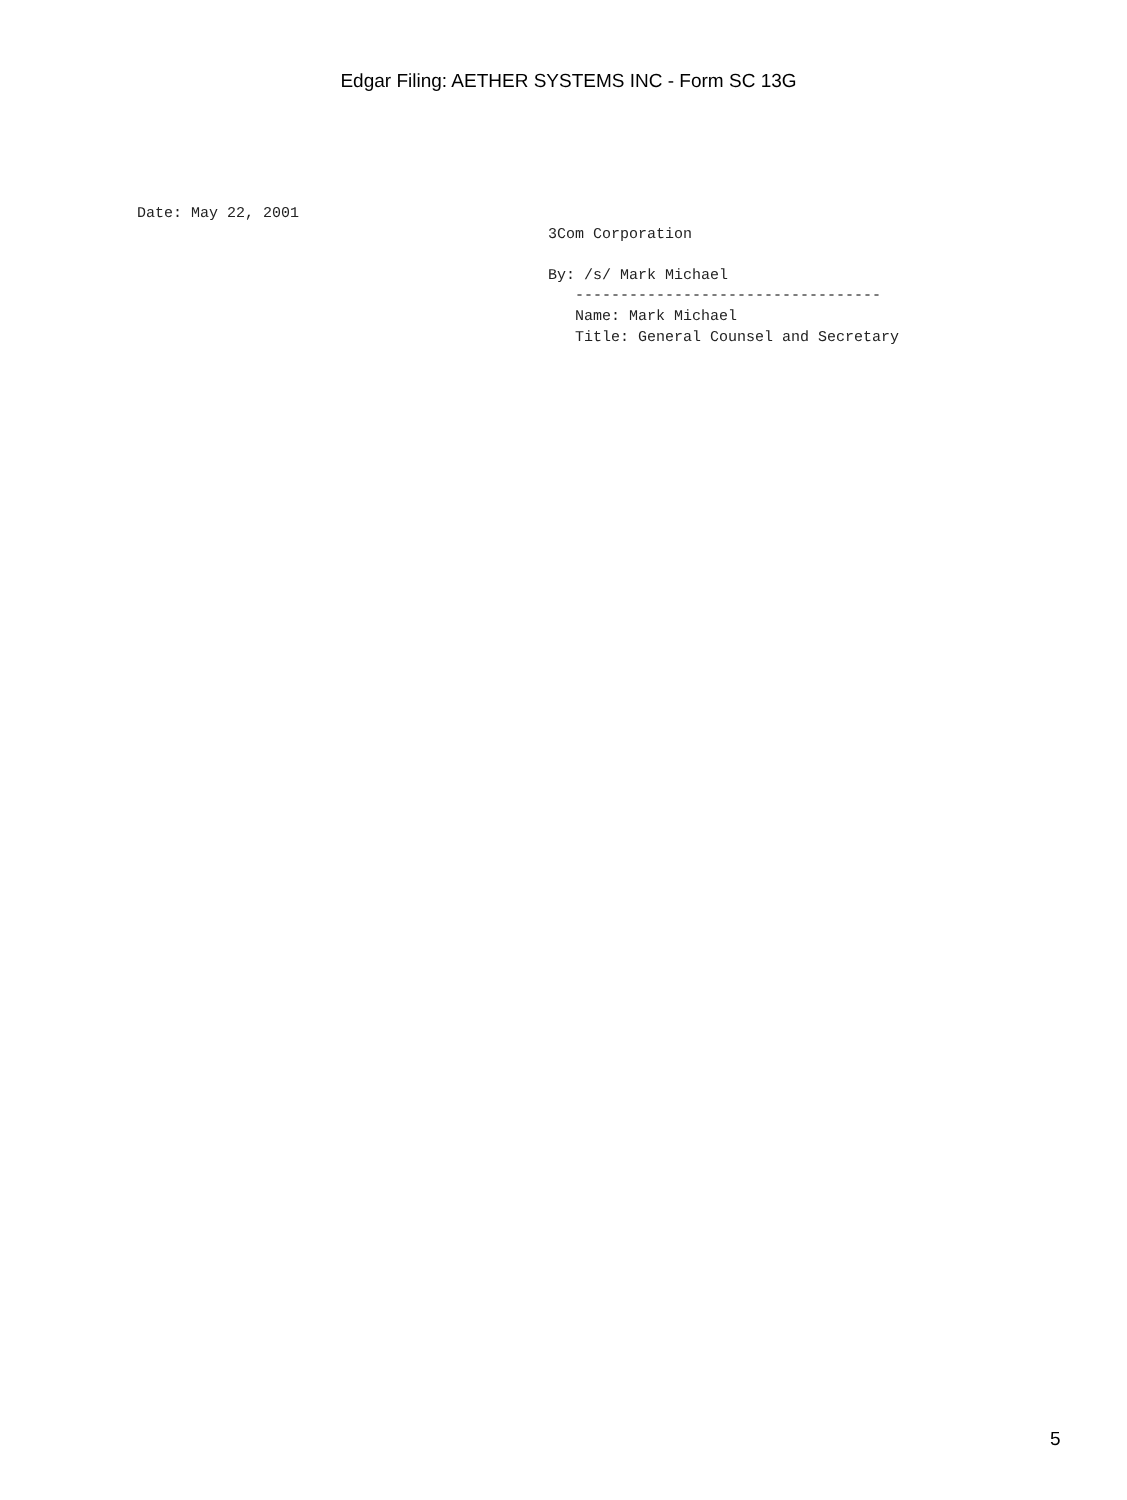Edgar Filing: AETHER SYSTEMS INC - Form SC 13G
Date: May 22, 2001
3Com Corporation

By: /s/ Mark Michael
   ----------------------------------
   Name: Mark Michael
   Title: General Counsel and Secretary
5